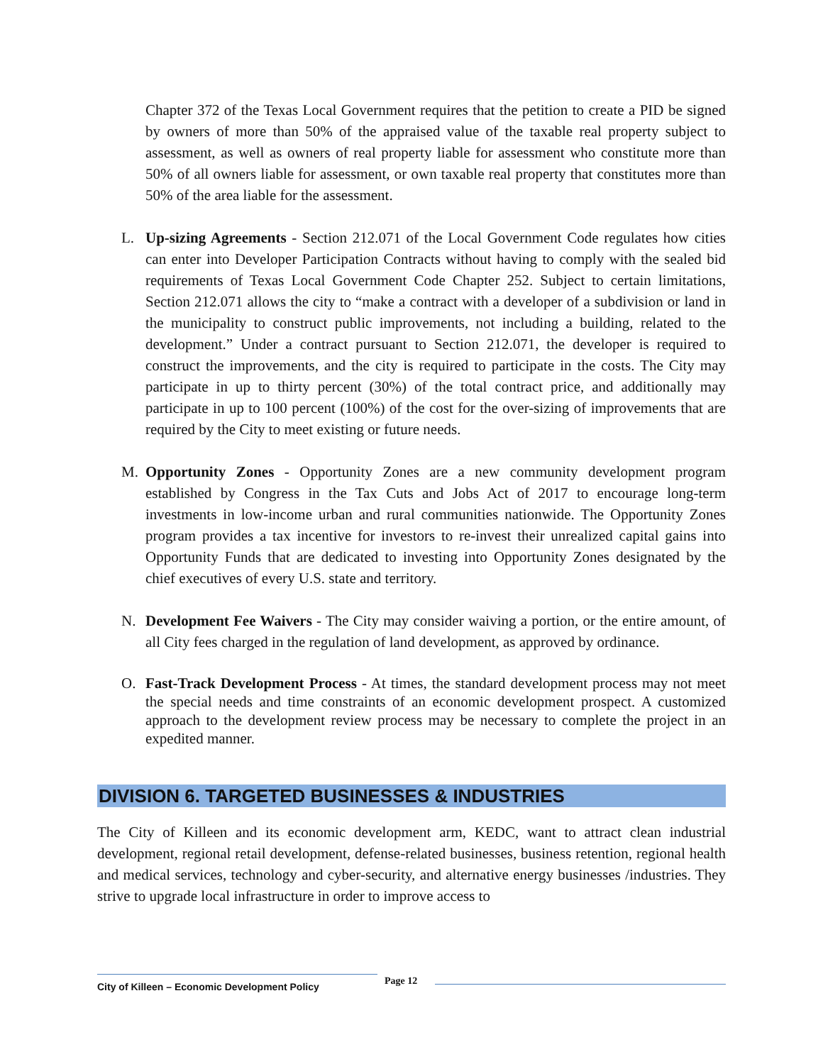Chapter 372 of the Texas Local Government requires that the petition to create a PID be signed by owners of more than 50% of the appraised value of the taxable real property subject to assessment, as well as owners of real property liable for assessment who constitute more than 50% of all owners liable for assessment, or own taxable real property that constitutes more than 50% of the area liable for the assessment.
L. Up-sizing Agreements - Section 212.071 of the Local Government Code regulates how cities can enter into Developer Participation Contracts without having to comply with the sealed bid requirements of Texas Local Government Code Chapter 252. Subject to certain limitations, Section 212.071 allows the city to “make a contract with a developer of a subdivision or land in the municipality to construct public improvements, not including a building, related to the development.” Under a contract pursuant to Section 212.071, the developer is required to construct the improvements, and the city is required to participate in the costs. The City may participate in up to thirty percent (30%) of the total contract price, and additionally may participate in up to 100 percent (100%) of the cost for the over-sizing of improvements that are required by the City to meet existing or future needs.
M. Opportunity Zones - Opportunity Zones are a new community development program established by Congress in the Tax Cuts and Jobs Act of 2017 to encourage long-term investments in low-income urban and rural communities nationwide. The Opportunity Zones program provides a tax incentive for investors to re-invest their unrealized capital gains into Opportunity Funds that are dedicated to investing into Opportunity Zones designated by the chief executives of every U.S. state and territory.
N. Development Fee Waivers - The City may consider waiving a portion, or the entire amount, of all City fees charged in the regulation of land development, as approved by ordinance.
O. Fast-Track Development Process - At times, the standard development process may not meet the special needs and time constraints of an economic development prospect. A customized approach to the development review process may be necessary to complete the project in an expedited manner.
DIVISION 6. TARGETED BUSINESSES & INDUSTRIES
The City of Killeen and its economic development arm, KEDC, want to attract clean industrial development, regional retail development, defense-related businesses, business retention, regional health and medical services, technology and cyber-security, and alternative energy businesses /industries. They strive to upgrade local infrastructure in order to improve access to
City of Killeen – Economic Development Policy Page 12